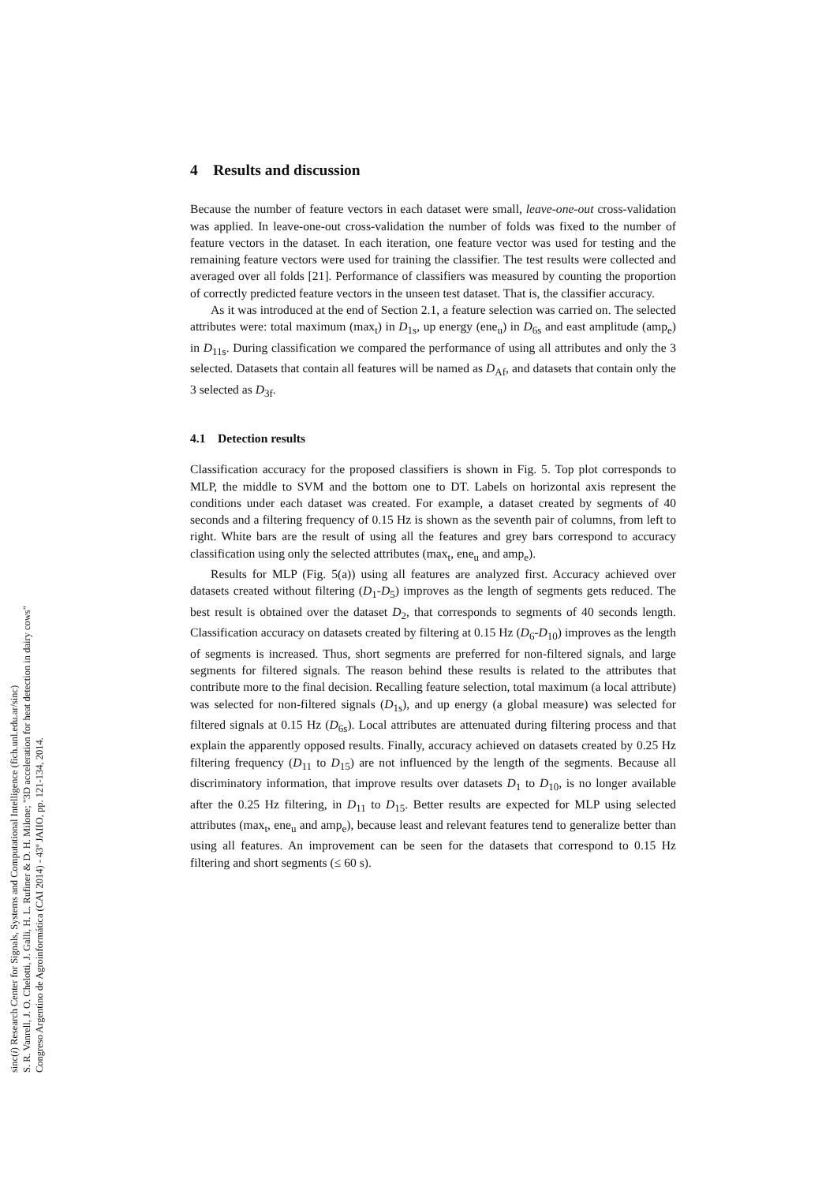4 Results and discussion
Because the number of feature vectors in each dataset were small, leave-one-out cross-validation was applied. In leave-one-out cross-validation the number of folds was fixed to the number of feature vectors in the dataset. In each iteration, one feature vector was used for testing and the remaining feature vectors were used for training the classifier. The test results were collected and averaged over all folds [21]. Performance of classifiers was measured by counting the proportion of correctly predicted feature vectors in the unseen test dataset. That is, the classifier accuracy.
As it was introduced at the end of Section 2.1, a feature selection was carried on. The selected attributes were: total maximum (max<sub>t</sub>) in D<sub>1s</sub>, up energy (ene<sub>u</sub>) in D<sub>6s</sub> and east amplitude (amp<sub>e</sub>) in D<sub>11s</sub>. During classification we compared the performance of using all attributes and only the 3 selected. Datasets that contain all features will be named as D<sub>Af</sub>, and datasets that contain only the 3 selected as D<sub>3f</sub>.
4.1 Detection results
Classification accuracy for the proposed classifiers is shown in Fig. 5. Top plot corresponds to MLP, the middle to SVM and the bottom one to DT. Labels on horizontal axis represent the conditions under each dataset was created. For example, a dataset created by segments of 40 seconds and a filtering frequency of 0.15 Hz is shown as the seventh pair of columns, from left to right. White bars are the result of using all the features and grey bars correspond to accuracy classification using only the selected attributes (max<sub>t</sub>, ene<sub>u</sub> and amp<sub>e</sub>).
Results for MLP (Fig. 5(a)) using all features are analyzed first. Accuracy achieved over datasets created without filtering (D<sub>1</sub>-D<sub>5</sub>) improves as the length of segments gets reduced. The best result is obtained over the dataset D<sub>2</sub>, that corresponds to segments of 40 seconds length. Classification accuracy on datasets created by filtering at 0.15 Hz (D<sub>6</sub>-D<sub>10</sub>) improves as the length of segments is increased. Thus, short segments are preferred for non-filtered signals, and large segments for filtered signals. The reason behind these results is related to the attributes that contribute more to the final decision. Recalling feature selection, total maximum (a local attribute) was selected for non-filtered signals (D<sub>1s</sub>), and up energy (a global measure) was selected for filtered signals at 0.15 Hz (D<sub>6s</sub>). Local attributes are attenuated during filtering process and that explain the apparently opposed results. Finally, accuracy achieved on datasets created by 0.25 Hz filtering frequency (D<sub>11</sub> to D<sub>15</sub>) are not influenced by the length of the segments. Because all discriminatory information, that improve results over datasets D<sub>1</sub> to D<sub>10</sub>, is no longer available after the 0.25 Hz filtering, in D<sub>11</sub> to D<sub>15</sub>. Better results are expected for MLP using selected attributes (max<sub>t</sub>, ene<sub>u</sub> and amp<sub>e</sub>), because least and relevant features tend to generalize better than using all features. An improvement can be seen for the datasets that correspond to 0.15 Hz filtering and short segments (≤ 60 s).
sinc(i) Research Center for Signals, Systems and Computational Intelligence (fich.unl.edu.ar/sinc)
S. R. Vanrell, J. O. Chelotti, J. Galli, H. L. Rufiner & D. H. Milone; "3D acceleration for heat detection in dairy cows"
Congreso Argentino de Agroinformática (CAI 2014) - 43º JAIIO, pp. 121-134, 2014.